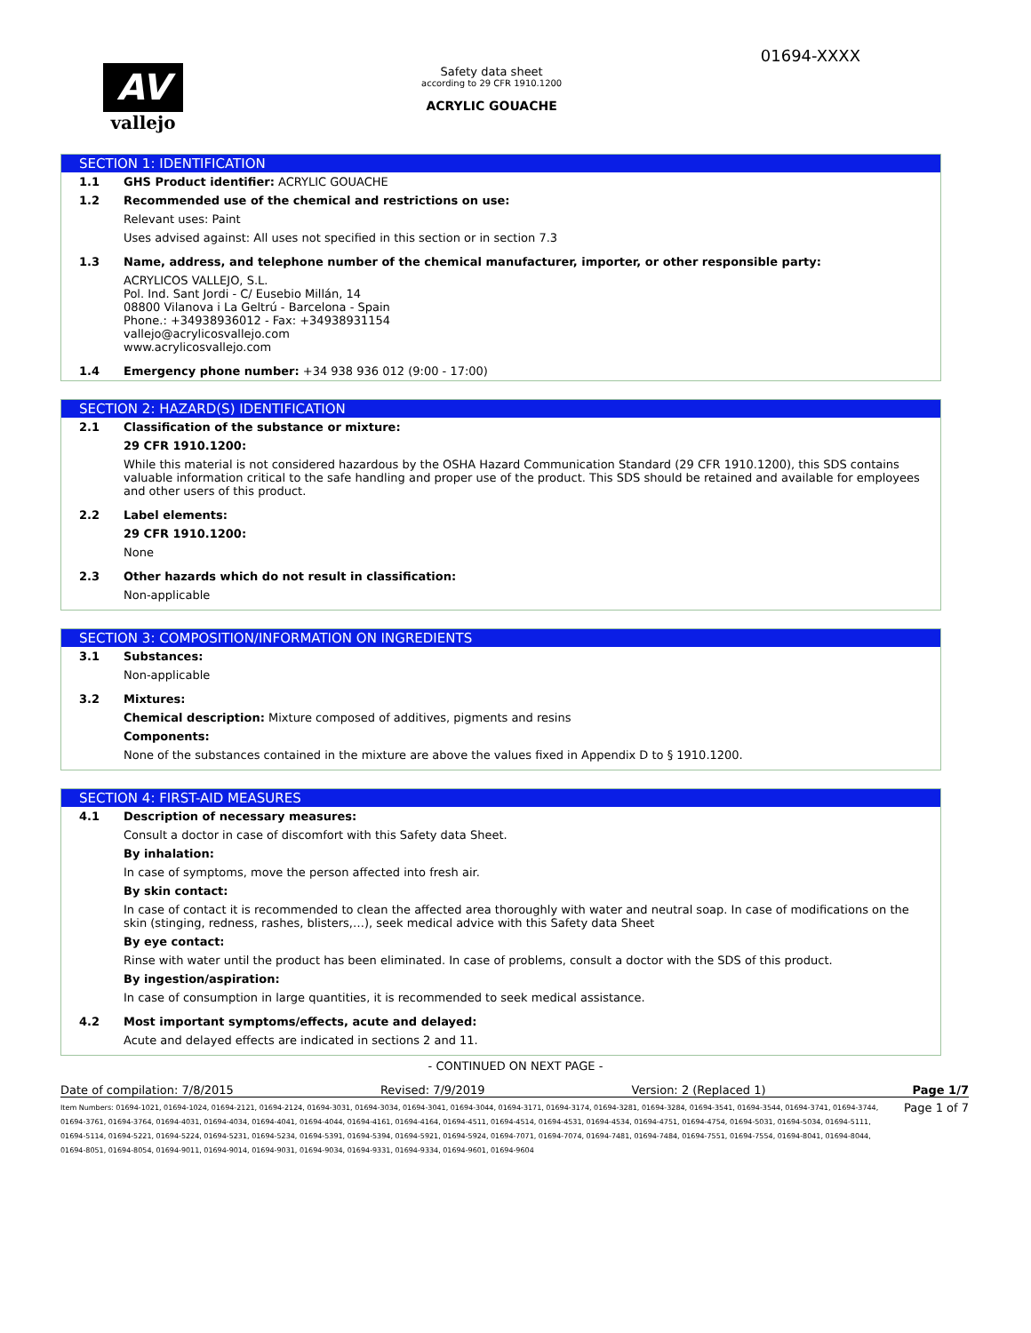01694-XXXX
AV
vallejo
Safety data sheet
according to 29 CFR 1910.1200
ACRYLIC GOUACHE
SECTION 1: IDENTIFICATION
1.1 GHS Product identifier: ACRYLIC GOUACHE
1.2 Recommended use of the chemical and restrictions on use:
Relevant uses: Paint
Uses advised against: All uses not specified in this section or in section 7.3
1.3 Name, address, and telephone number of the chemical manufacturer, importer, or other responsible party:
ACRYLICOS VALLEJO, S.L.
Pol. Ind. Sant Jordi - C/ Eusebio Millán, 14
08800 Vilanova i La Geltrú - Barcelona - Spain
Phone.: +34938936012 - Fax: +34938931154
vallejo@acrylicosvallejo.com
www.acrylicosvallejo.com
1.4 Emergency phone number: +34 938 936 012 (9:00 - 17:00)
SECTION 2: HAZARD(S) IDENTIFICATION
2.1 Classification of the substance or mixture:
29 CFR 1910.1200:
While this material is not considered hazardous by the OSHA Hazard Communication Standard (29 CFR 1910.1200), this SDS contains valuable information critical to the safe handling and proper use of the product. This SDS should be retained and available for employees and other users of this product.
2.2 Label elements:
29 CFR 1910.1200:
None
2.3 Other hazards which do not result in classification:
Non-applicable
SECTION 3: COMPOSITION/INFORMATION ON INGREDIENTS
3.1 Substances:
Non-applicable
3.2 Mixtures:
Chemical description: Mixture composed of additives, pigments and resins
Components:
None of the substances contained in the mixture are above the values fixed in Appendix D to § 1910.1200.
SECTION 4: FIRST-AID MEASURES
4.1 Description of necessary measures:
Consult a doctor in case of discomfort with this Safety data Sheet.
By inhalation:
In case of symptoms, move the person affected into fresh air.
By skin contact:
In case of contact it is recommended to clean the affected area thoroughly with water and neutral soap. In case of modifications on the skin (stinging, redness, rashes, blisters,…), seek medical advice with this Safety data Sheet
By eye contact:
Rinse with water until the product has been eliminated. In case of problems, consult a doctor with the SDS of this product.
By ingestion/aspiration:
In case of consumption in large quantities, it is recommended to seek medical assistance.
4.2 Most important symptoms/effects, acute and delayed:
Acute and delayed effects are indicated in sections 2 and 11.
- CONTINUED ON NEXT PAGE -
Date of compilation: 7/8/2015 Revised: 7/9/2019 Version: 2 (Replaced 1) Page 1/7
Item Numbers: 01694-1021, 01694-1024, 01694-2121, 01694-2124, 01694-3031, 01694-3034, 01694-3041, 01694-3044, 01694-3171, 01694-3174, 01694-3281, 01694-3284, 01694-3541, 01694-3544, 01694-3741, 01694-3744, 01694-3761, 01694-3764, 01694-4031, 01694-4034, 01694-4041, 01694-4044, 01694-4161, 01694-4164, 01694-4511, 01694-4514, 01694-4531, 01694-4534, 01694-4751, 01694-4754, 01694-5031, 01694-5034, 01694-5111, 01694-5114, 01694-5221, 01694-5224, 01694-5231, 01694-5234, 01694-5391, 01694-5394, 01694-5921, 01694-5924, 01694-7071, 01694-7074, 01694-7481, 01694-7484, 01694-7551, 01694-7554, 01694-8041, 01694-8044, 01694-8051, 01694-8054, 01694-9011, 01694-9014, 01694-9031, 01694-9034, 01694-9331, 01694-9334, 01694-9601, 01694-9604
Page 1 of 7